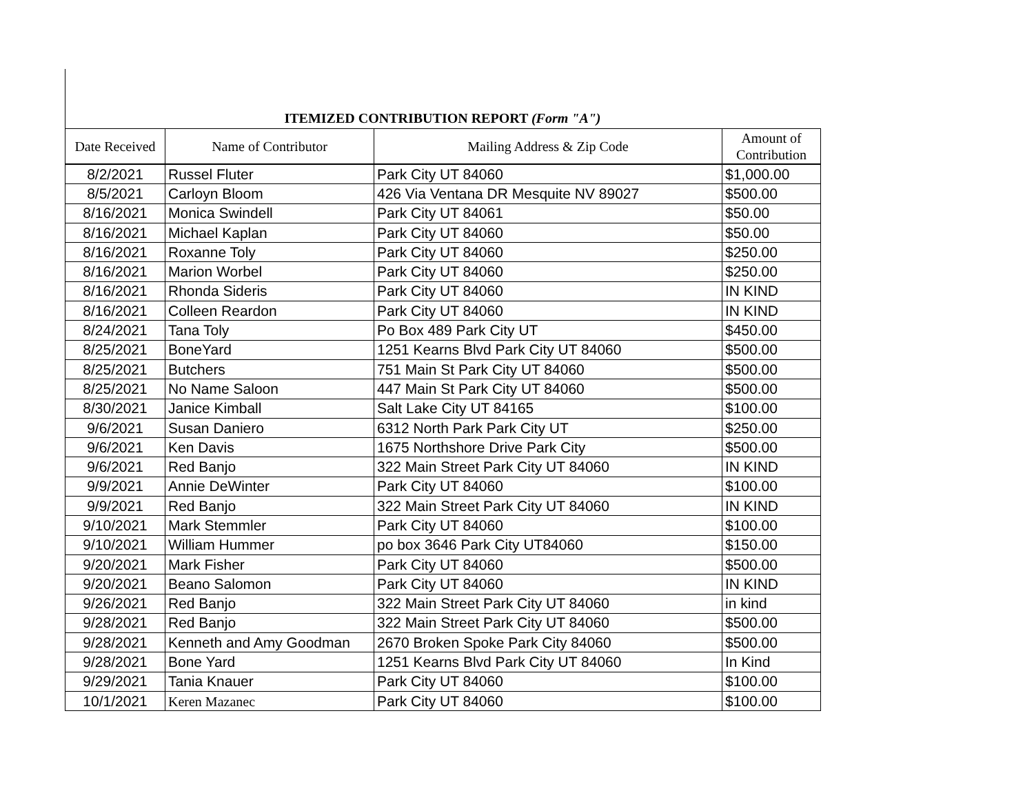ITEMIZED CONTRIBUTION REPORT (Form "A")
| Date Received | Name of Contributor | Mailing Address & Zip Code | Amount of Contribution |
| --- | --- | --- | --- |
| 8/2/2021 | Russel Fluter | Park City UT 84060 | $1,000.00 |
| 8/5/2021 | Carloyn Bloom | 426 Via Ventana DR Mesquite NV 89027 | $500.00 |
| 8/16/2021 | Monica Swindell | Park City UT 84061 | $50.00 |
| 8/16/2021 | Michael Kaplan | Park City UT 84060 | $50.00 |
| 8/16/2021 | Roxanne Toly | Park City UT 84060 | $250.00 |
| 8/16/2021 | Marion Worbel | Park City UT 84060 | $250.00 |
| 8/16/2021 | Rhonda Sideris | Park City UT 84060 | IN KIND |
| 8/16/2021 | Colleen Reardon | Park City UT 84060 | IN KIND |
| 8/24/2021 | Tana Toly | Po Box 489 Park City UT | $450.00 |
| 8/25/2021 | BoneYard | 1251 Kearns Blvd Park City UT 84060 | $500.00 |
| 8/25/2021 | Butchers | 751 Main St Park City UT 84060 | $500.00 |
| 8/25/2021 | No Name Saloon | 447 Main St Park City UT 84060 | $500.00 |
| 8/30/2021 | Janice Kimball | Salt Lake City UT 84165 | $100.00 |
| 9/6/2021 | Susan Daniero | 6312 North Park Park City UT | $250.00 |
| 9/6/2021 | Ken Davis | 1675 Northshore Drive Park City | $500.00 |
| 9/6/2021 | Red Banjo | 322 Main Street Park City UT 84060 | IN KIND |
| 9/9/2021 | Annie DeWinter | Park City UT 84060 | $100.00 |
| 9/9/2021 | Red Banjo | 322 Main Street Park City UT 84060 | IN KIND |
| 9/10/2021 | Mark Stemmler | Park City UT 84060 | $100.00 |
| 9/10/2021 | William Hummer | po box 3646 Park City UT84060 | $150.00 |
| 9/20/2021 | Mark Fisher | Park City UT 84060 | $500.00 |
| 9/20/2021 | Beano Salomon | Park City UT 84060 | IN KIND |
| 9/26/2021 | Red Banjo | 322 Main Street Park City UT 84060 | in kind |
| 9/28/2021 | Red Banjo | 322 Main Street Park City UT 84060 | $500.00 |
| 9/28/2021 | Kenneth and Amy Goodman | 2670 Broken Spoke Park City 84060 | $500.00 |
| 9/28/2021 | Bone Yard | 1251 Kearns Blvd Park City UT 84060 | In Kind |
| 9/29/2021 | Tania Knauer | Park City UT 84060 | $100.00 |
| 10/1/2021 | Keren Mazanec | Park City UT 84060 | $100.00 |